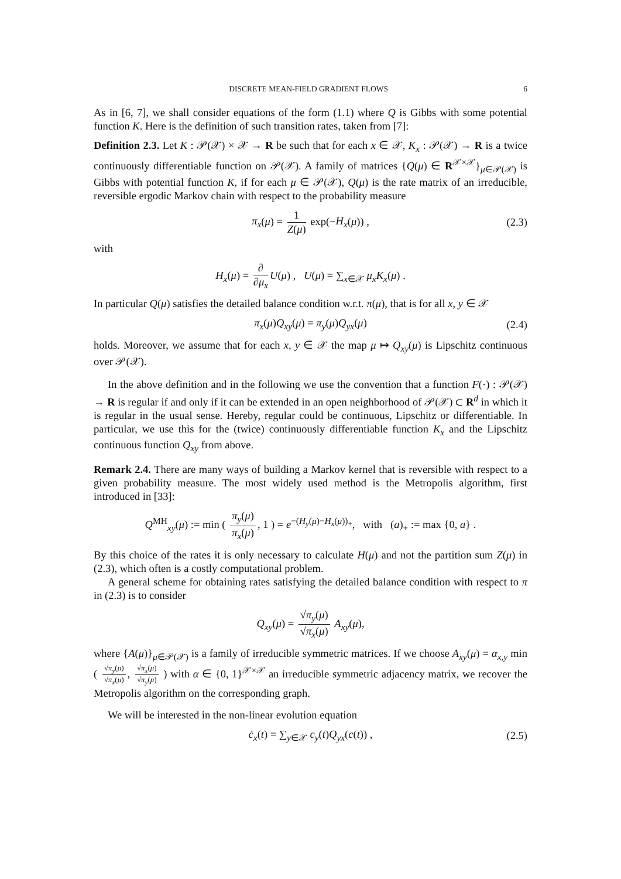DISCRETE MEAN-FIELD GRADIENT FLOWS 6
As in [6, 7], we shall consider equations of the form (1.1) where Q is Gibbs with some potential function K. Here is the definition of such transition rates, taken from [7]:
Definition 2.3. Let K : 𝒫(𝒳) × 𝒳 → R be such that for each x ∈ 𝒳, K<sub>x</sub> : 𝒫(𝒳) → R is a twice continuously differentiable function on 𝒫(𝒳). A family of matrices {Q(μ) ∈ R<sup>𝒳×𝒳</sup>}<sub>μ∈𝒫(𝒳)</sub> is Gibbs with potential function K, if for each μ ∈ 𝒫(𝒳), Q(μ) is the rate matrix of an irreducible, reversible ergodic Markov chain with respect to the probability measure
π<sub>x</sub>(μ) = 1 Z(μ) exp(−H<sub>x</sub>(μ)) , (2.3)
with
H<sub>x</sub>(μ) = ∂ ∂μ<sub>x</sub> U(μ) , U(μ) = ∑<sub>x∈𝒳</sub> μ<sub>x</sub>K<sub>x</sub>(μ) .
In particular Q(μ) satisfies the detailed balance condition w.r.t. π(μ), that is for all x, y ∈ 𝒳
π<sub>x</sub>(μ)Q<sub>xy</sub>(μ) = π<sub>y</sub>(μ)Q<sub>yx</sub>(μ) (2.4)
holds. Moreover, we assume that for each x, y ∈ 𝒳 the map μ ↦ Q<sub>xy</sub>(μ) is Lipschitz continuous over 𝒫(𝒳).
In the above definition and in the following we use the convention that a function F(·) : 𝒫(𝒳) → R is regular if and only if it can be extended in an open neighborhood of 𝒫(𝒳) ⊂ R<sup>d</sup> in which it is regular in the usual sense. Hereby, regular could be continuous, Lipschitz or differentiable. In particular, we use this for the (twice) continuously differentiable function K<sub>x</sub> and the Lipschitz continuous function Q<sub>xy</sub> from above.
Remark 2.4. There are many ways of building a Markov kernel that is reversible with respect to a given probability measure. The most widely used method is the Metropolis algorithm, first introduced in [33]:
Q<sup>MH</sup><sub>xy</sub>(μ) := min ( π<sub>y</sub>(μ) π<sub>x</sub>(μ), 1 ) = e<sup>−(H<sub>y</sub>(μ)−H<sub>x</sub>(μ))<sub>+</sub></sup>, with (a)<sub>+</sub> := max {0, a} .
By this choice of the rates it is only necessary to calculate H(μ) and not the partition sum Z(μ) in (2.3), which often is a costly computational problem.
A general scheme for obtaining rates satisfying the detailed balance condition with respect to π in (2.3) is to consider
Q<sub>xy</sub>(μ) = √π<sub>y</sub>(μ) √π<sub>x</sub>(μ) A<sub>xy</sub>(μ),
where {A(μ)}<sub>μ∈𝒫(𝒳)</sub> is a family of irreducible symmetric matrices. If we choose A<sub>xy</sub>(μ) = α<sub>x,y</sub> min ( √π<sub>y</sub>(μ) √π<sub>x</sub>(μ), √π<sub>x</sub>(μ) √π<sub>y</sub>(μ) ) with α ∈ {0, 1}<sup>𝒳×𝒳</sup> an irreducible symmetric adjacency matrix, we recover the Metropolis algorithm on the corresponding graph.
We will be interested in the non-linear evolution equation
ċ<sub>x</sub>(t) = ∑<sub>y∈𝒳</sub> c<sub>y</sub>(t)Q<sub>yx</sub>(c(t)) , (2.5)